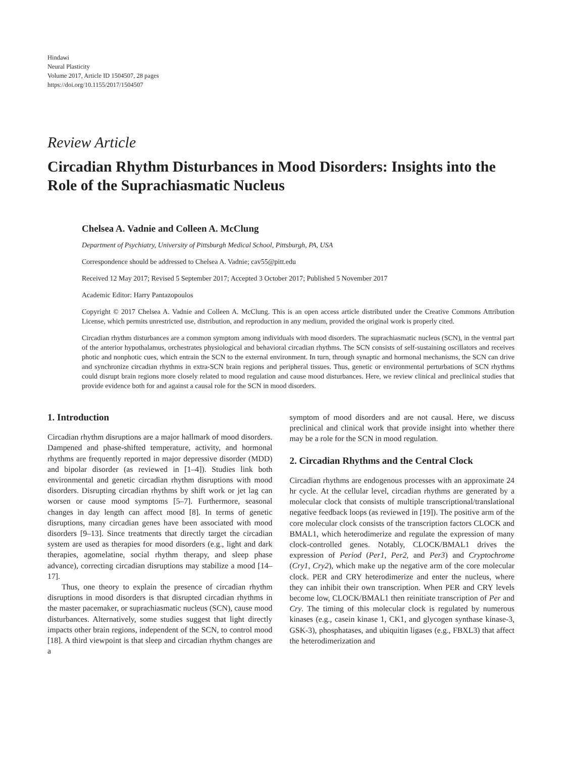Hindawi
Neural Plasticity
Volume 2017, Article ID 1504507, 28 pages
https://doi.org/10.1155/2017/1504507
Review Article
Circadian Rhythm Disturbances in Mood Disorders: Insights into the Role of the Suprachiasmatic Nucleus
Chelsea A. Vadnie and Colleen A. McClung
Department of Psychiatry, University of Pittsburgh Medical School, Pittsburgh, PA, USA
Correspondence should be addressed to Chelsea A. Vadnie; cav55@pitt.edu
Received 12 May 2017; Revised 5 September 2017; Accepted 3 October 2017; Published 5 November 2017
Academic Editor: Harry Pantazopoulos
Copyright © 2017 Chelsea A. Vadnie and Colleen A. McClung. This is an open access article distributed under the Creative Commons Attribution License, which permits unrestricted use, distribution, and reproduction in any medium, provided the original work is properly cited.
Circadian rhythm disturbances are a common symptom among individuals with mood disorders. The suprachiasmatic nucleus (SCN), in the ventral part of the anterior hypothalamus, orchestrates physiological and behavioral circadian rhythms. The SCN consists of self-sustaining oscillators and receives photic and nonphotic cues, which entrain the SCN to the external environment. In turn, through synaptic and hormonal mechanisms, the SCN can drive and synchronize circadian rhythms in extra-SCN brain regions and peripheral tissues. Thus, genetic or environmental perturbations of SCN rhythms could disrupt brain regions more closely related to mood regulation and cause mood disturbances. Here, we review clinical and preclinical studies that provide evidence both for and against a causal role for the SCN in mood disorders.
1. Introduction
Circadian rhythm disruptions are a major hallmark of mood disorders. Dampened and phase-shifted temperature, activity, and hormonal rhythms are frequently reported in major depressive disorder (MDD) and bipolar disorder (as reviewed in [1–4]). Studies link both environmental and genetic circadian rhythm disruptions with mood disorders. Disrupting circadian rhythms by shift work or jet lag can worsen or cause mood symptoms [5–7]. Furthermore, seasonal changes in day length can affect mood [8]. In terms of genetic disruptions, many circadian genes have been associated with mood disorders [9–13]. Since treatments that directly target the circadian system are used as therapies for mood disorders (e.g., light and dark therapies, agomelatine, social rhythm therapy, and sleep phase advance), correcting circadian disruptions may stabilize a mood [14–17].
Thus, one theory to explain the presence of circadian rhythm disruptions in mood disorders is that disrupted circadian rhythms in the master pacemaker, or suprachiasmatic nucleus (SCN), cause mood disturbances. Alternatively, some studies suggest that light directly impacts other brain regions, independent of the SCN, to control mood [18]. A third viewpoint is that sleep and circadian rhythm changes are a
symptom of mood disorders and are not causal. Here, we discuss preclinical and clinical work that provide insight into whether there may be a role for the SCN in mood regulation.
2. Circadian Rhythms and the Central Clock
Circadian rhythms are endogenous processes with an approximate 24 hr cycle. At the cellular level, circadian rhythms are generated by a molecular clock that consists of multiple transcriptional/translational negative feedback loops (as reviewed in [19]). The positive arm of the core molecular clock consists of the transcription factors CLOCK and BMAL1, which heterodimerize and regulate the expression of many clock-controlled genes. Notably, CLOCK/BMAL1 drives the expression of Period (Per1, Per2, and Per3) and Cryptochrome (Cry1, Cry2), which make up the negative arm of the core molecular clock. PER and CRY heterodimerize and enter the nucleus, where they can inhibit their own transcription. When PER and CRY levels become low, CLOCK/BMAL1 then reinitiate transcription of Per and Cry. The timing of this molecular clock is regulated by numerous kinases (e.g., casein kinase 1, CK1, and glycogen synthase kinase-3, GSK-3), phosphatases, and ubiquitin ligases (e.g., FBXL3) that affect the heterodimerization and